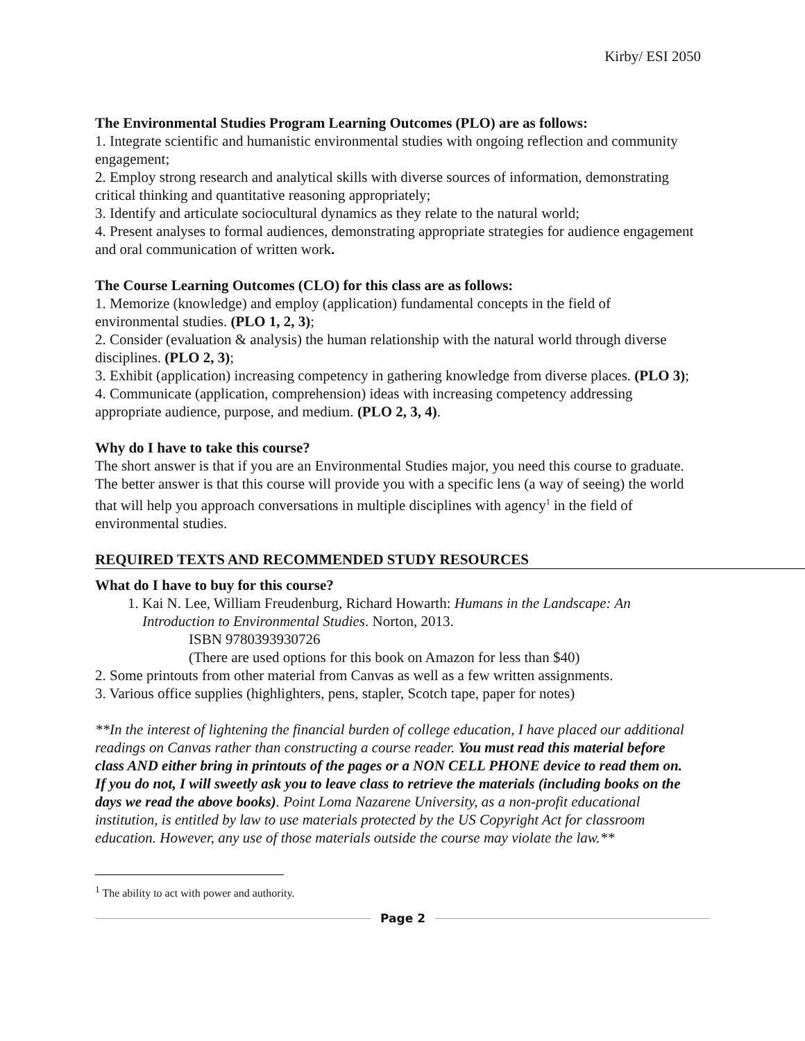Kirby/ ESI 2050
The Environmental Studies Program Learning Outcomes (PLO) are as follows:
1. Integrate scientific and humanistic environmental studies with ongoing reflection and community engagement;
2. Employ strong research and analytical skills with diverse sources of information, demonstrating critical thinking and quantitative reasoning appropriately;
3. Identify and articulate sociocultural dynamics as they relate to the natural world;
4. Present analyses to formal audiences, demonstrating appropriate strategies for audience engagement and oral communication of written work.
The Course Learning Outcomes (CLO) for this class are as follows:
1. Memorize (knowledge) and employ (application) fundamental concepts in the field of environmental studies. (PLO 1, 2, 3);
2. Consider (evaluation & analysis) the human relationship with the natural world through diverse disciplines. (PLO 2, 3);
3. Exhibit (application) increasing competency in gathering knowledge from diverse places. (PLO 3);
4. Communicate (application, comprehension) ideas with increasing competency addressing appropriate audience, purpose, and medium. (PLO 2, 3, 4).
Why do I have to take this course?
The short answer is that if you are an Environmental Studies major, you need this course to graduate. The better answer is that this course will provide you with a specific lens (a way of seeing) the world that will help you approach conversations in multiple disciplines with agency<sup>1</sup> in the field of environmental studies.
REQUIRED TEXTS AND RECOMMENDED STUDY RESOURCES
What do I have to buy for this course?
1. Kai N. Lee, William Freudenburg, Richard Howarth: Humans in the Landscape: An Introduction to Environmental Studies. Norton, 2013.
ISBN 9780393930726
(There are used options for this book on Amazon for less than $40)
2. Some printouts from other material from Canvas as well as a few written assignments.
3. Various office supplies (highlighters, pens, stapler, Scotch tape, paper for notes)
**In the interest of lightening the financial burden of college education, I have placed our additional readings on Canvas rather than constructing a course reader. You must read this material before class AND either bring in printouts of the pages or a NON CELL PHONE device to read them on. If you do not, I will sweetly ask you to leave class to retrieve the materials (including books on the days we read the above books). Point Loma Nazarene University, as a non-profit educational institution, is entitled by law to use materials protected by the US Copyright Act for classroom education. However, any use of those materials outside the course may violate the law.**
<sup>1</sup> The ability to act with power and authority.
Page 2